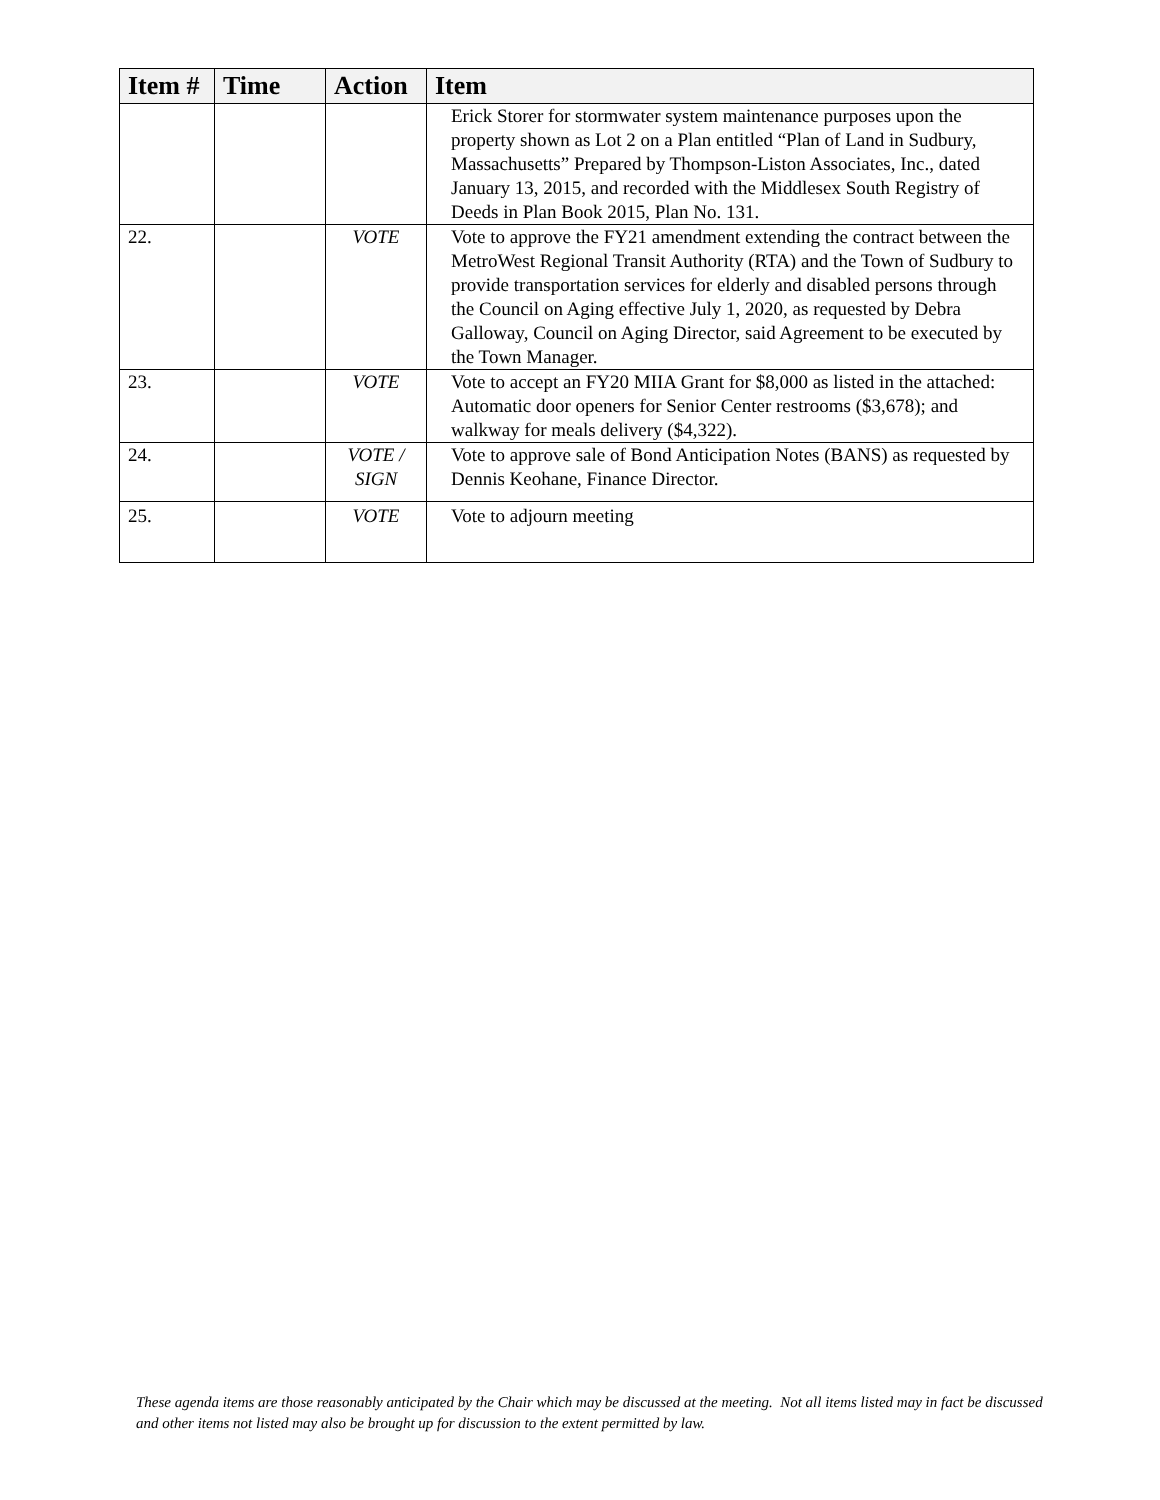| Item # | Time | Action | Item |
| --- | --- | --- | --- |
| | | | Erick Storer for stormwater system maintenance purposes upon the property shown as Lot 2 on a Plan entitled “Plan of Land in Sudbury, Massachusetts” Prepared by Thompson-Liston Associates, Inc., dated January 13, 2015, and recorded with the Middlesex South Registry of Deeds in Plan Book 2015, Plan No. 131. |
| 22. | | VOTE | Vote to approve the FY21 amendment extending the contract between the MetroWest Regional Transit Authority (RTA) and the Town of Sudbury to provide transportation services for elderly and disabled persons through the Council on Aging effective July 1, 2020, as requested by Debra Galloway, Council on Aging Director, said Agreement to be executed by the Town Manager. |
| 23. | | VOTE | Vote to accept an FY20 MIIA Grant for $8,000 as listed in the attached: Automatic door openers for Senior Center restrooms ($3,678); and walkway for meals delivery ($4,322). |
| 24. | | VOTE / SIGN | Vote to approve sale of Bond Anticipation Notes (BANS) as requested by Dennis Keohane, Finance Director. |
| 25. | | VOTE | Vote to adjourn meeting |
These agenda items are those reasonably anticipated by the Chair which may be discussed at the meeting. Not all items listed may in fact be discussed and other items not listed may also be brought up for discussion to the extent permitted by law.